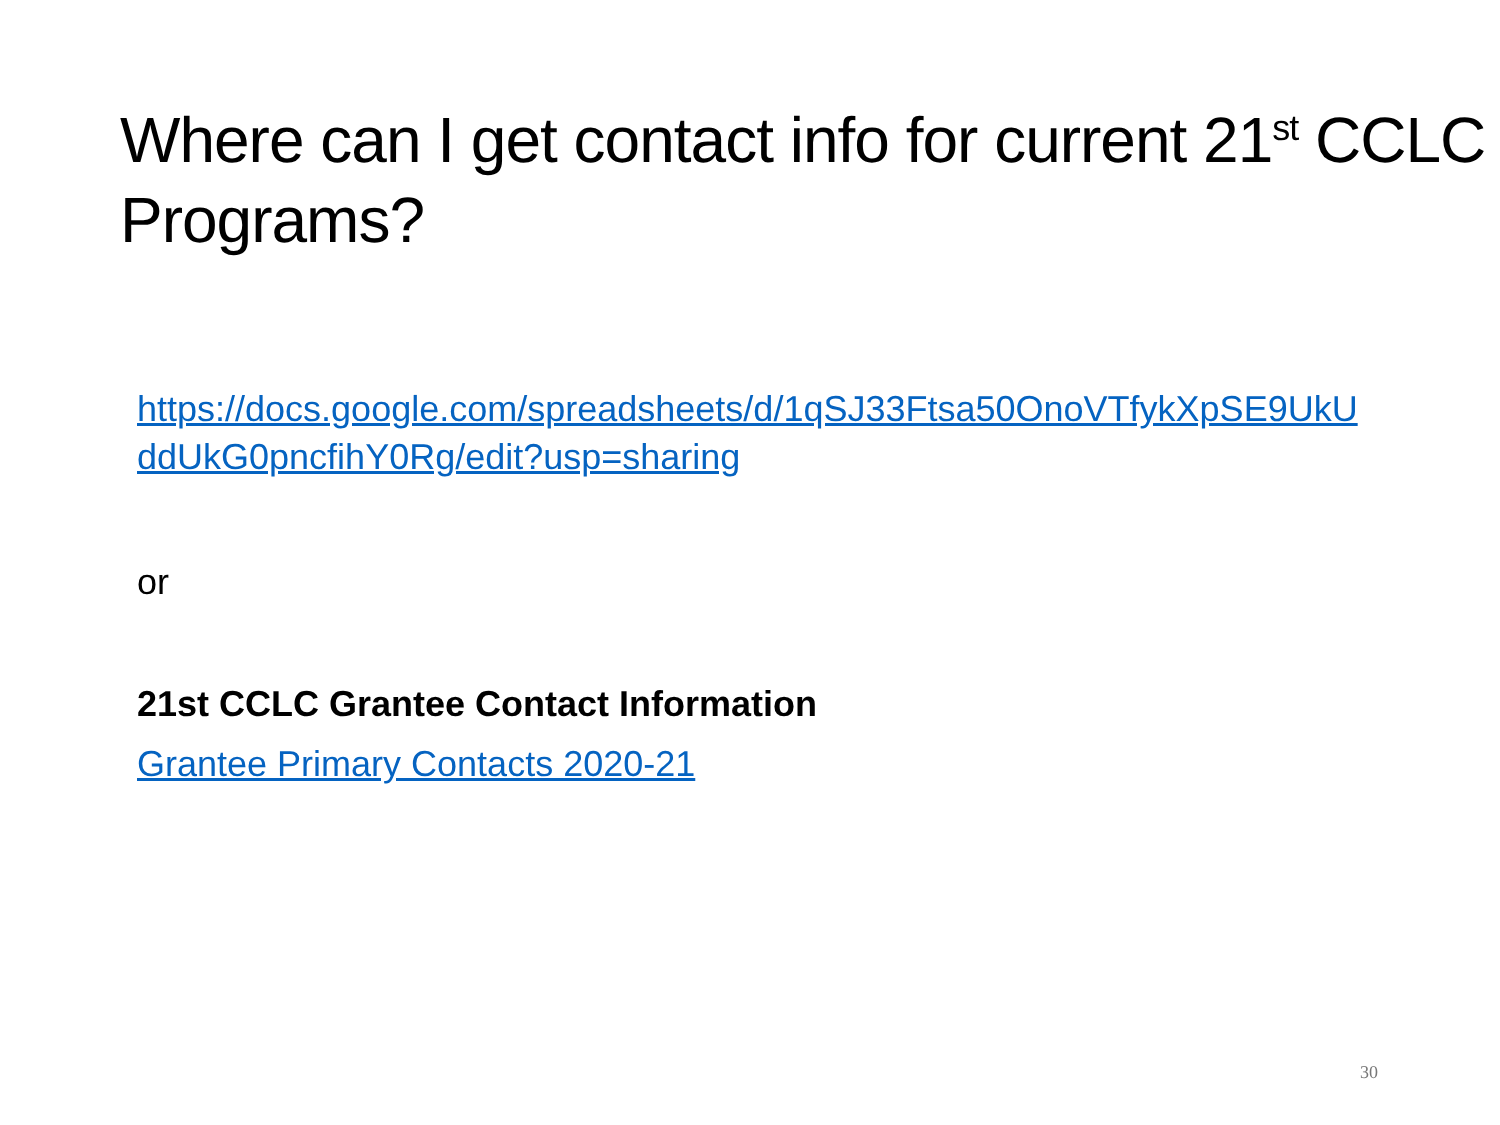Where can I get contact info for current 21<sup>st</sup> CCLC Programs?
https://docs.google.com/spreadsheets/d/1qSJ33Ftsa50OnoVTfykXpSE9UkUddUkG0pncfihY0Rg/edit?usp=sharing
or
21st CCLC Grantee Contact Information
Grantee Primary Contacts 2020-21
30